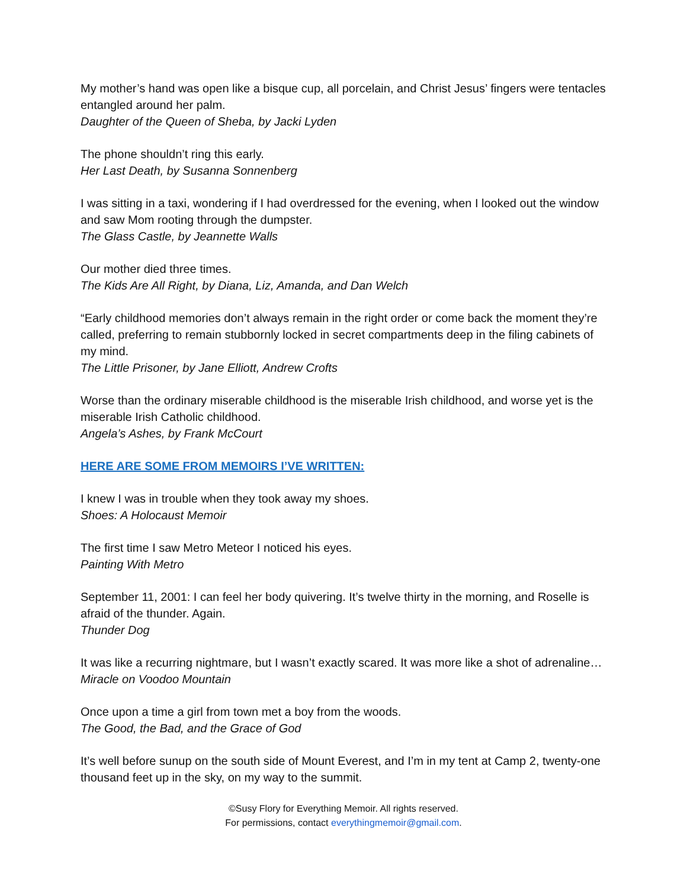My mother’s hand was open like a bisque cup, all porcelain, and Christ Jesus’ fingers were tentacles entangled around her palm.
Daughter of the Queen of Sheba, by Jacki Lyden
The phone shouldn’t ring this early.
Her Last Death, by Susanna Sonnenberg
I was sitting in a taxi, wondering if I had overdressed for the evening, when I looked out the window and saw Mom rooting through the dumpster.
The Glass Castle, by Jeannette Walls
Our mother died three times.
The Kids Are All Right, by Diana, Liz, Amanda, and Dan Welch
“Early childhood memories don’t always remain in the right order or come back the moment they’re called, preferring to remain stubbornly locked in secret compartments deep in the filing cabinets of my mind.
The Little Prisoner, by Jane Elliott, Andrew Crofts
Worse than the ordinary miserable childhood is the miserable Irish childhood, and worse yet is the miserable Irish Catholic childhood.
Angela’s Ashes, by Frank McCourt
HERE ARE SOME FROM MEMOIRS I’VE WRITTEN:
I knew I was in trouble when they took away my shoes.
Shoes: A Holocaust Memoir
The first time I saw Metro Meteor I noticed his eyes.
Painting With Metro
September 11, 2001: I can feel her body quivering. It’s twelve thirty in the morning, and Roselle is afraid of the thunder. Again.
Thunder Dog
It was like a recurring nightmare, but I wasn’t exactly scared. It was more like a shot of adrenaline…
Miracle on Voodoo Mountain
Once upon a time a girl from town met a boy from the woods.
The Good, the Bad, and the Grace of God
It’s well before sunup on the south side of Mount Everest, and I’m in my tent at Camp 2, twenty-one thousand feet up in the sky, on my way to the summit.
©Susy Flory for Everything Memoir. All rights reserved.
For permissions, contact everythingmemoir@gmail.com.